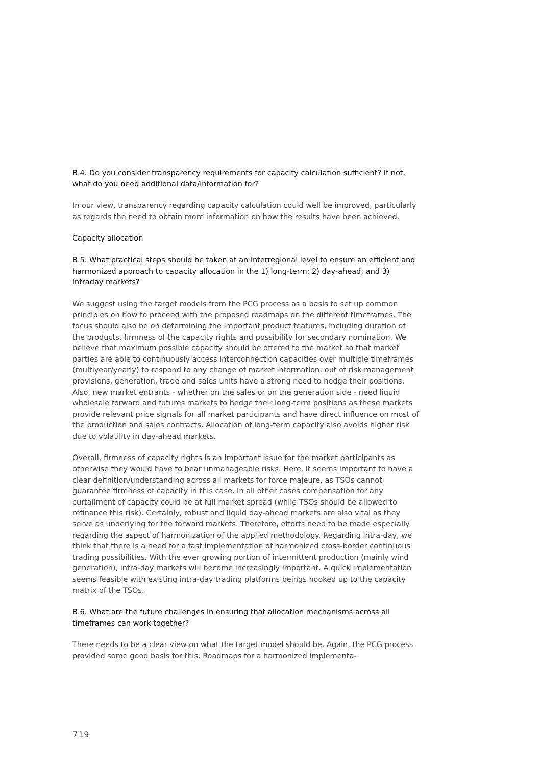B.4. Do you consider transparency requirements for capacity calculation sufficient? If not, what do you need additional data/information for?
In our view, transparency regarding capacity calculation could well be improved, particularly as regards the need to obtain more information on how the results have been achieved.
Capacity allocation
B.5. What practical steps should be taken at an interregional level to ensure an efficient and harmonized approach to capacity allocation in the 1) long-term; 2) day-ahead; and 3) intraday markets?
We suggest using the target models from the PCG process as a basis to set up common principles on how to proceed with the proposed roadmaps on the different timeframes. The focus should also be on determining the important product features, including duration of the products, firmness of the capacity rights and possibility for secondary nomination. We believe that maximum possible capacity should be offered to the market so that market parties are able to continuously access interconnection capacities over multiple timeframes (multiyear/yearly) to respond to any change of market information: out of risk management provisions, generation, trade and sales units have a strong need to hedge their positions. Also, new market entrants - whether on the sales or on the generation side - need liquid wholesale forward and futures markets to hedge their long-term positions as these markets provide relevant price signals for all market participants and have direct influence on most of the production and sales contracts. Allocation of long-term capacity also avoids higher risk due to volatility in day-ahead markets.
Overall, firmness of capacity rights is an important issue for the market participants as otherwise they would have to bear unmanageable risks. Here, it seems important to have a clear definition/understanding across all markets for force majeure, as TSOs cannot guarantee firmness of capacity in this case. In all other cases compensation for any curtailment of capacity could be at full market spread (while TSOs should be allowed to refinance this risk). Certainly, robust and liquid day-ahead markets are also vital as they serve as underlying for the forward markets. Therefore, efforts need to be made especially regarding the aspect of harmonization of the applied methodology. Regarding intra-day, we think that there is a need for a fast implementation of harmonized cross-border continuous trading possibilities. With the ever growing portion of intermittent production (mainly wind generation), intra-day markets will become increasingly important. A quick implementation seems feasible with existing intra-day trading platforms beings hooked up to the capacity matrix of the TSOs.
B.6. What are the future challenges in ensuring that allocation mechanisms across all timeframes can work together?
There needs to be a clear view on what the target model should be. Again, the PCG process provided some good basis for this. Roadmaps for a harmonized implementa-
719